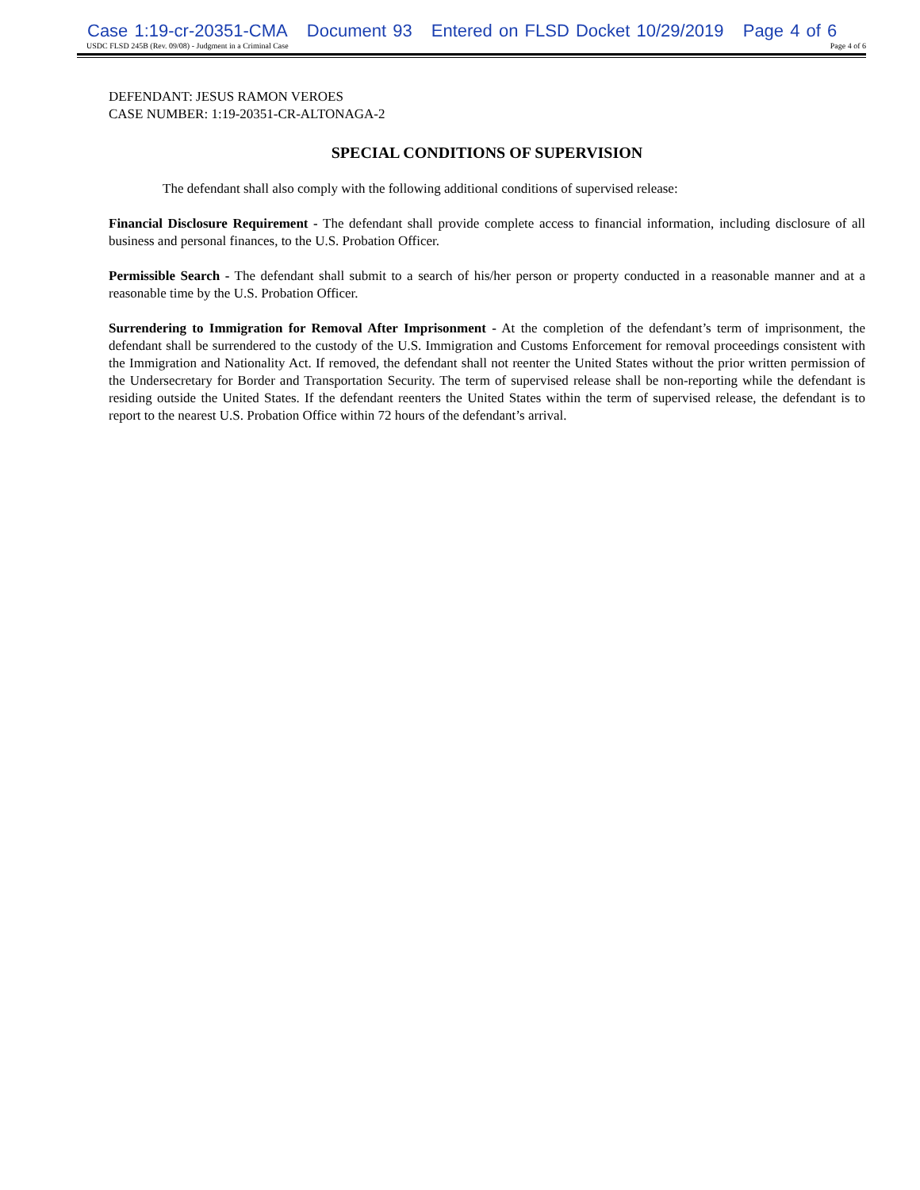Case 1:19-cr-20351-CMA Document 93 Entered on FLSD Docket 10/29/2019 Page 4 of 6
USDC FLSD 245B (Rev. 09/08) - Judgment in a Criminal Case Page 4 of 6
DEFENDANT: JESUS RAMON VEROES
CASE NUMBER: 1:19-20351-CR-ALTONAGA-2
SPECIAL CONDITIONS OF SUPERVISION
The defendant shall also comply with the following additional conditions of supervised release:
Financial Disclosure Requirement - The defendant shall provide complete access to financial information, including disclosure of all business and personal finances, to the U.S. Probation Officer.
Permissible Search - The defendant shall submit to a search of his/her person or property conducted in a reasonable manner and at a reasonable time by the U.S. Probation Officer.
Surrendering to Immigration for Removal After Imprisonment - At the completion of the defendant’s term of imprisonment, the defendant shall be surrendered to the custody of the U.S. Immigration and Customs Enforcement for removal proceedings consistent with the Immigration and Nationality Act. If removed, the defendant shall not reenter the United States without the prior written permission of the Undersecretary for Border and Transportation Security. The term of supervised release shall be non-reporting while the defendant is residing outside the United States. If the defendant reenters the United States within the term of supervised release, the defendant is to report to the nearest U.S. Probation Office within 72 hours of the defendant’s arrival.